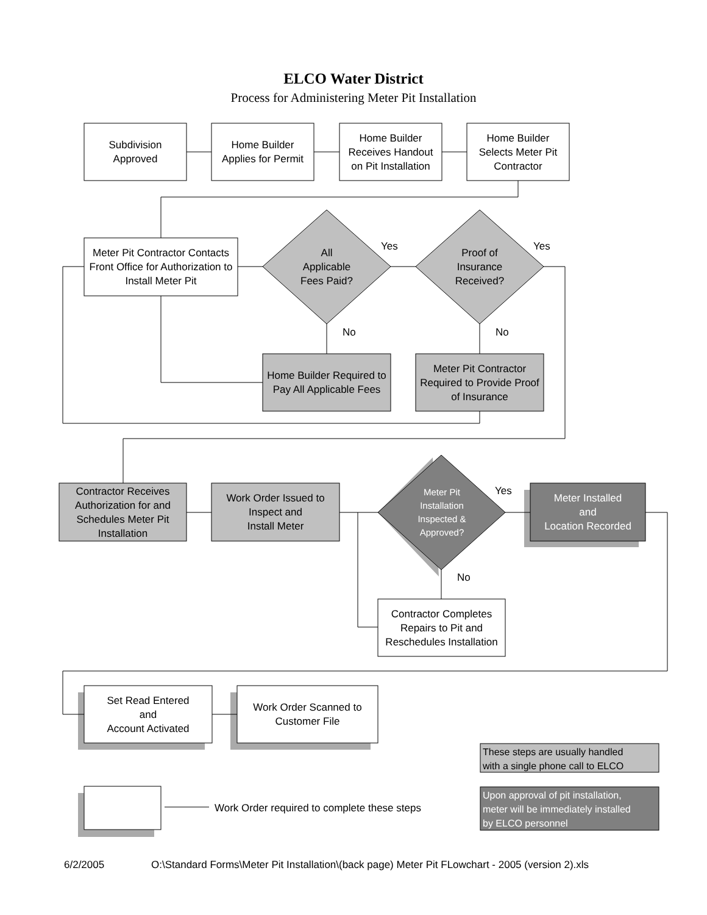ELCO Water District
Process for Administering Meter Pit Installation
Subdivision
Approved
Home Builder
Applies for Permit
Home Builder
Receives Handout
on Pit Installation
Home Builder
Selects Meter Pit
Contractor
Meter Pit Contractor Contacts Front Office for Authorization to Install Meter Pit
All
Applicable
Fees Paid?
Yes
Proof of
Insurance
Received?
Yes
No No
Home Builder Required to Pay All Applicable Fees
Meter Pit Contractor Required to Provide Proof of Insurance
Contractor Receives Authorization for and Schedules Meter Pit Installation
Work Order Issued to
Inspect and
Install Meter
Meter Pit Installation Inspected & Approved?
Yes
Meter Installed
and
Location Recorded
No
Contractor Completes Repairs to Pit and Reschedules Installation
Set Read Entered
and
Account Activated
Work Order Scanned to
Customer File
These steps are usually handled
with a single phone call to ELCO
Upon approval of pit installation,
meter will be immediately installed
by ELCO personnel
Work Order required to complete these steps
6/2/2005
O:\Standard Forms\Meter Pit Installation\(back page) Meter Pit FLowchart - 2005 (version 2).xls